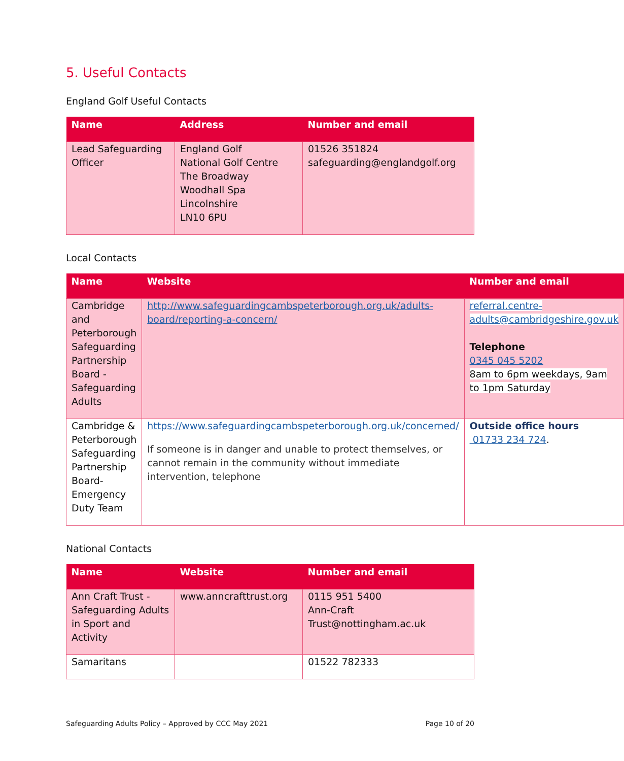5. Useful Contacts
England Golf Useful Contacts
| Name | Address | Number and email |
| --- | --- | --- |
| Lead Safeguarding Officer | England Golf National Golf Centre The Broadway Woodhall Spa Lincolnshire LN10 6PU | 01526 351824 safeguarding@englandgolf.org |
Local Contacts
| Name | Website | Number and email |
| --- | --- | --- |
| Cambridge and Peterborough Safeguarding Partnership Board - Safeguarding Adults | http://www.safeguardingcambspeterborough.org.uk/adults-board/reporting-a-concern/ | referral.centre-adults@cambridgeshire.gov.uk Telephone 0345 045 5202 8am to 6pm weekdays, 9am to 1pm Saturday |
| Cambridge & Peterborough Safeguarding Partnership Board- Emergency Duty Team | https://www.safeguardingcambspeterborough.org.uk/concerned/ If someone is in danger and unable to protect themselves, or cannot remain in the community without immediate intervention, telephone | Outside office hours 01733 234 724 . |
National Contacts
| Name | Website | Number and email |
| --- | --- | --- |
| Ann Craft Trust - Safeguarding Adults in Sport and Activity | www.anncrafttrust.org | 0115 951 5400 Ann-Craft Trust@nottingham.ac.uk |
| Samaritans | | 01522 782333 |
Safeguarding Adults Policy – Approved by CCC May 2021 Page 10 of 20